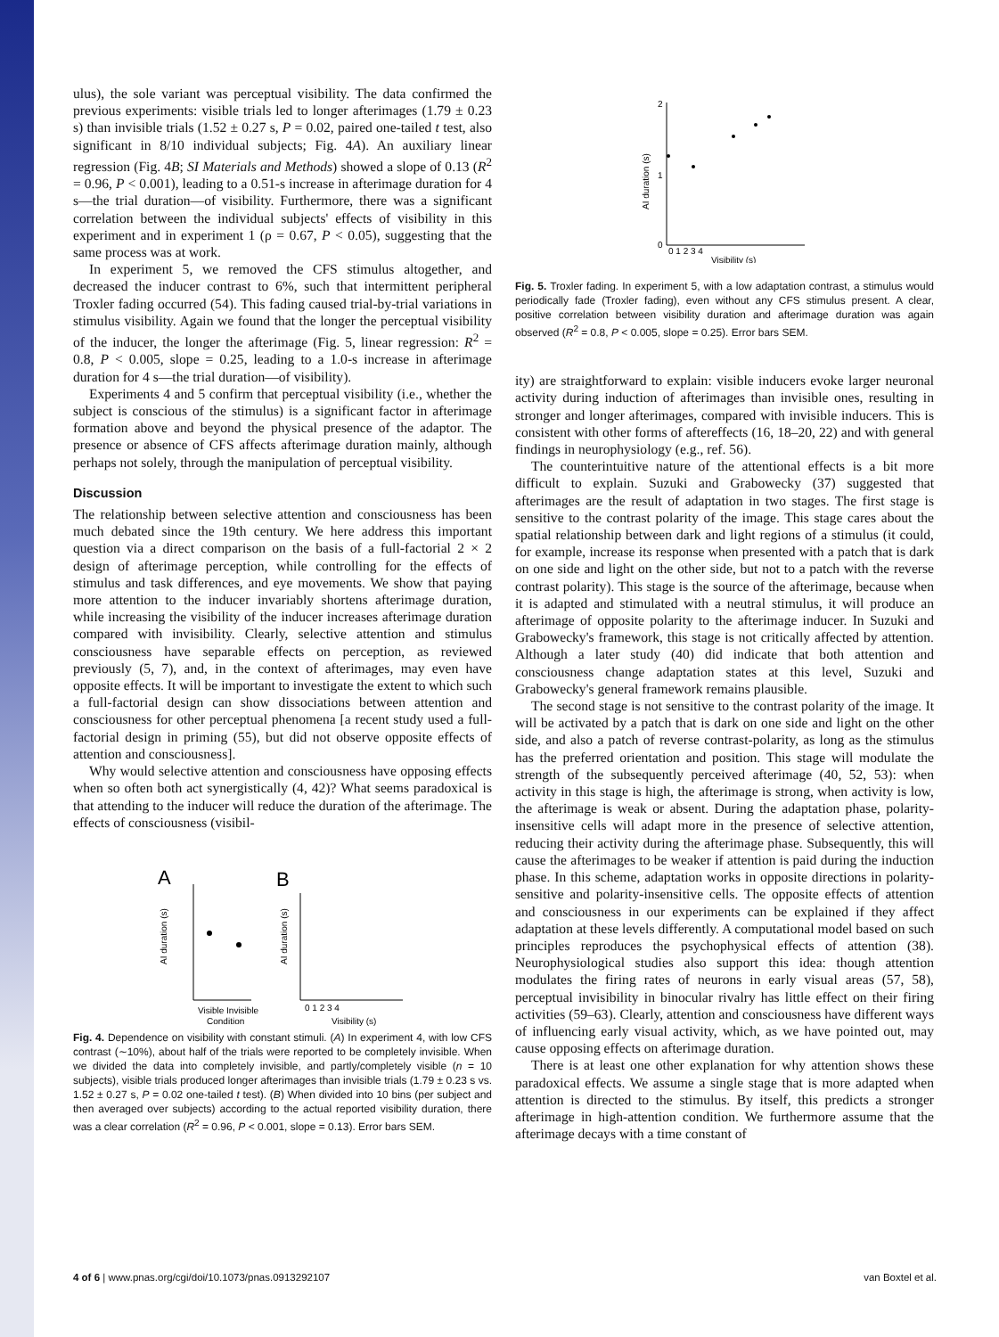ulus), the sole variant was perceptual visibility. The data confirmed the previous experiments: visible trials led to longer afterimages (1.79 ± 0.23 s) than invisible trials (1.52 ± 0.27 s, P = 0.02, paired one-tailed t test, also significant in 8/10 individual subjects; Fig. 4A). An auxiliary linear regression (Fig. 4B; SI Materials and Methods) showed a slope of 0.13 (R<sup>2</sup> = 0.96, P < 0.001), leading to a 0.51-s increase in afterimage duration for 4 s—the trial duration—of visibility. Furthermore, there was a significant correlation between the individual subjects' effects of visibility in this experiment and in experiment 1 (ρ = 0.67, P < 0.05), suggesting that the same process was at work.
In experiment 5, we removed the CFS stimulus altogether, and decreased the inducer contrast to 6%, such that intermittent peripheral Troxler fading occurred (54). This fading caused trial-by-trial variations in stimulus visibility. Again we found that the longer the perceptual visibility of the inducer, the longer the afterimage (Fig. 5, linear regression: R<sup>2</sup> = 0.8, P < 0.005, slope = 0.25, leading to a 1.0-s increase in afterimage duration for 4 s—the trial duration—of visibility).
Experiments 4 and 5 confirm that perceptual visibility (i.e., whether the subject is conscious of the stimulus) is a significant factor in afterimage formation above and beyond the physical presence of the adaptor. The presence or absence of CFS affects afterimage duration mainly, although perhaps not solely, through the manipulation of perceptual visibility.
Discussion
The relationship between selective attention and consciousness has been much debated since the 19th century. We here address this important question via a direct comparison on the basis of a full-factorial 2 × 2 design of afterimage perception, while controlling for the effects of stimulus and task differences, and eye movements. We show that paying more attention to the inducer invariably shortens afterimage duration, while increasing the visibility of the inducer increases afterimage duration compared with invisibility. Clearly, selective attention and stimulus consciousness have separable effects on perception, as reviewed previously (5, 7), and, in the context of afterimages, may even have opposite effects. It will be important to investigate the extent to which such a full-factorial design can show dissociations between attention and consciousness for other perceptual phenomena [a recent study used a full-factorial design in priming (55), but did not observe opposite effects of attention and consciousness].
Why would selective attention and consciousness have opposing effects when so often both act synergistically (4, 42)? What seems paradoxical is that attending to the inducer will reduce the duration of the afterimage. The effects of consciousness (visibil-
A
B
AI duration (s)
Visible Invisible
Condition
AI duration (s)
0 1 2 3 4
Visibility (s)
Fig. 4. Dependence on visibility with constant stimuli. (A) In experiment 4, with low CFS contrast (∼10%), about half of the trials were reported to be completely invisible. When we divided the data into completely invisible, and partly/completely visible (n = 10 subjects), visible trials produced longer afterimages than invisible trials (1.79 ± 0.23 s vs. 1.52 ± 0.27 s, P = 0.02 one-tailed t test). (B) When divided into 10 bins (per subject and then averaged over subjects) according to the actual reported visibility duration, there was a clear correlation (R<sup>2</sup> = 0.96, P < 0.001, slope = 0.13). Error bars SEM.
AI duration (s)
2
1
0
0 1 2 3 4
Visibility (s)
Fig. 5. Troxler fading. In experiment 5, with a low adaptation contrast, a stimulus would periodically fade (Troxler fading), even without any CFS stimulus present. A clear, positive correlation between visibility duration and afterimage duration was again observed (R<sup>2</sup> = 0.8, P < 0.005, slope = 0.25). Error bars SEM.
ity) are straightforward to explain: visible inducers evoke larger neuronal activity during induction of afterimages than invisible ones, resulting in stronger and longer afterimages, compared with invisible inducers. This is consistent with other forms of aftereffects (16, 18–20, 22) and with general findings in neurophysiology (e.g., ref. 56).
The counterintuitive nature of the attentional effects is a bit more difficult to explain. Suzuki and Grabowecky (37) suggested that afterimages are the result of adaptation in two stages. The first stage is sensitive to the contrast polarity of the image. This stage cares about the spatial relationship between dark and light regions of a stimulus (it could, for example, increase its response when presented with a patch that is dark on one side and light on the other side, but not to a patch with the reverse contrast polarity). This stage is the source of the afterimage, because when it is adapted and stimulated with a neutral stimulus, it will produce an afterimage of opposite polarity to the afterimage inducer. In Suzuki and Grabowecky's framework, this stage is not critically affected by attention. Although a later study (40) did indicate that both attention and consciousness change adaptation states at this level, Suzuki and Grabowecky's general framework remains plausible.
The second stage is not sensitive to the contrast polarity of the image. It will be activated by a patch that is dark on one side and light on the other side, and also a patch of reverse contrast-polarity, as long as the stimulus has the preferred orientation and position. This stage will modulate the strength of the subsequently perceived afterimage (40, 52, 53): when activity in this stage is high, the afterimage is strong, when activity is low, the afterimage is weak or absent. During the adaptation phase, polarity-insensitive cells will adapt more in the presence of selective attention, reducing their activity during the afterimage phase. Subsequently, this will cause the afterimages to be weaker if attention is paid during the induction phase. In this scheme, adaptation works in opposite directions in polarity-sensitive and polarity-insensitive cells. The opposite effects of attention and consciousness in our experiments can be explained if they affect adaptation at these levels differently. A computational model based on such principles reproduces the psychophysical effects of attention (38). Neurophysiological studies also support this idea: though attention modulates the firing rates of neurons in early visual areas (57, 58), perceptual invisibility in binocular rivalry has little effect on their firing activities (59–63). Clearly, attention and consciousness have different ways of influencing early visual activity, which, as we have pointed out, may cause opposing effects on afterimage duration.
There is at least one other explanation for why attention shows these paradoxical effects. We assume a single stage that is more adapted when attention is directed to the stimulus. By itself, this predicts a stronger afterimage in high-attention condition. We furthermore assume that the afterimage decays with a time constant of
4 of 6 | www.pnas.org/cgi/doi/10.1073/pnas.0913292107 van Boxtel et al.